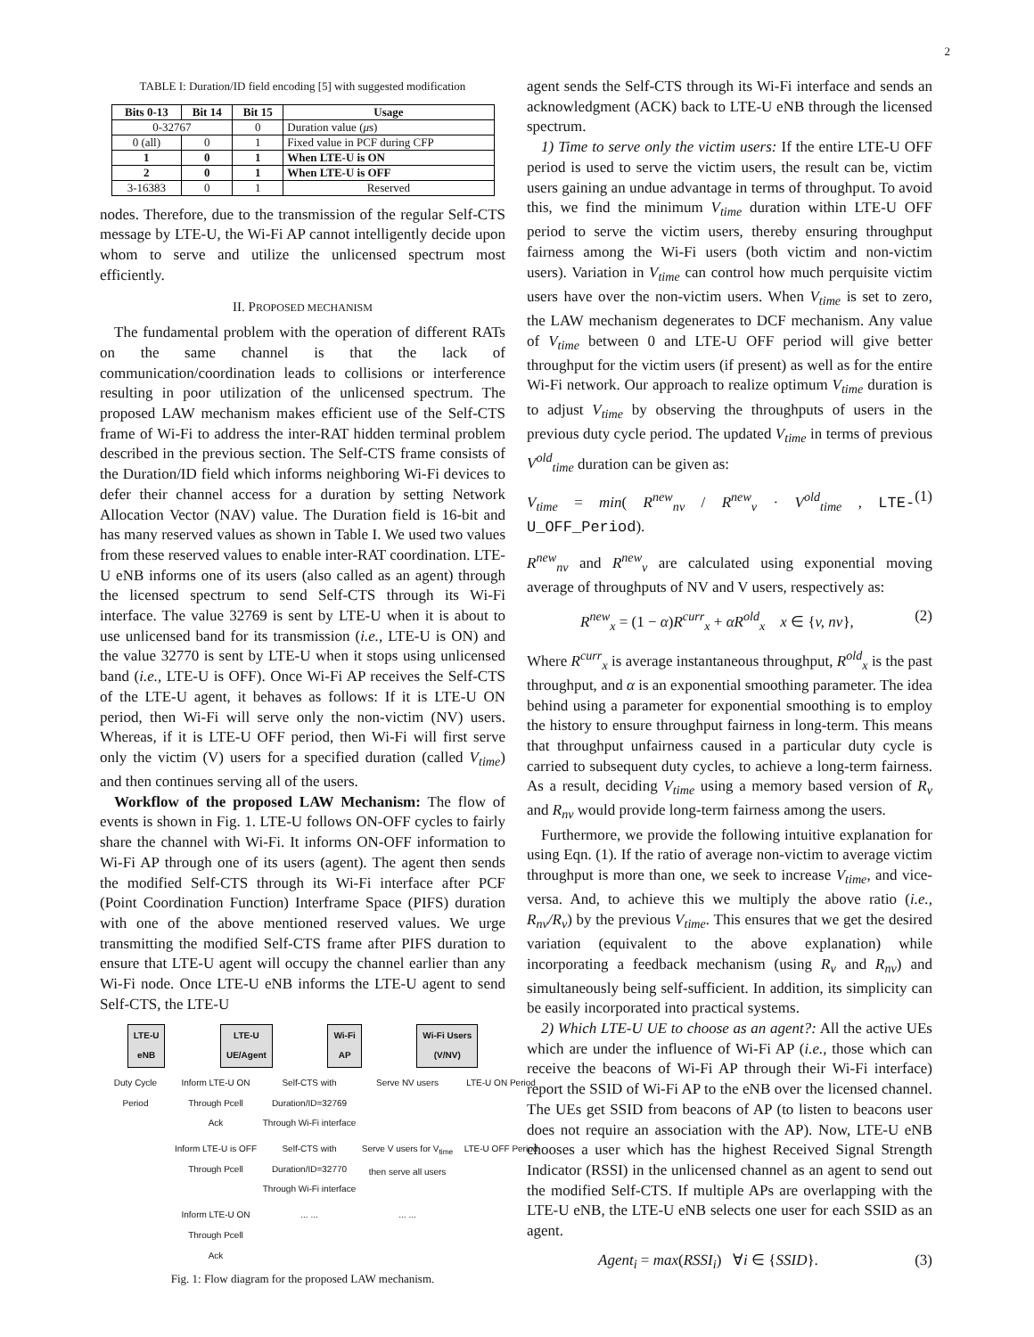2
TABLE I: Duration/ID field encoding [5] with suggested modification
| Bits 0-13 | Bit 14 | Bit 15 | Usage |
| --- | --- | --- | --- |
| 0-32767 | | 0 | Duration value ( μ s) |
| 0 (all) | 0 | 1 | Fixed value in PCF during CFP |
| 1 | 0 | 1 | When LTE-U is ON |
| 2 | 0 | 1 | When LTE-U is OFF |
| 3-16383 | 0 | 1 | Reserved |
nodes. Therefore, due to the transmission of the regular Self-CTS message by LTE-U, the Wi-Fi AP cannot intelligently decide upon whom to serve and utilize the unlicensed spectrum most efficiently.
II. PROPOSED MECHANISM
The fundamental problem with the operation of different RATs on the same channel is that the lack of communication/coordination leads to collisions or interference resulting in poor utilization of the unlicensed spectrum. The proposed LAW mechanism makes efficient use of the Self-CTS frame of Wi-Fi to address the inter-RAT hidden terminal problem described in the previous section. The Self-CTS frame consists of the Duration/ID field which informs neighboring Wi-Fi devices to defer their channel access for a duration by setting Network Allocation Vector (NAV) value. The Duration field is 16-bit and has many reserved values as shown in Table I. We used two values from these reserved values to enable inter-RAT coordination. LTE-U eNB informs one of its users (also called as an agent) through the licensed spectrum to send Self-CTS through its Wi-Fi interface. The value 32769 is sent by LTE-U when it is about to use unlicensed band for its transmission (i.e., LTE-U is ON) and the value 32770 is sent by LTE-U when it stops using unlicensed band (i.e., LTE-U is OFF). Once Wi-Fi AP receives the Self-CTS of the LTE-U agent, it behaves as follows: If it is LTE-U ON period, then Wi-Fi will serve only the non-victim (NV) users. Whereas, if it is LTE-U OFF period, then Wi-Fi will first serve only the victim (V) users for a specified duration (called V<sub>time</sub>) and then continues serving all of the users.
Workflow of the proposed LAW Mechanism: The flow of events is shown in Fig. 1. LTE-U follows ON-OFF cycles to fairly share the channel with Wi-Fi. It informs ON-OFF information to Wi-Fi AP through one of its users (agent). The agent then sends the modified Self-CTS through its Wi-Fi interface after PCF (Point Coordination Function) Interframe Space (PIFS) duration with one of the above mentioned reserved values. We urge transmitting the modified Self-CTS frame after PIFS duration to ensure that LTE-U agent will occupy the channel earlier than any Wi-Fi node. Once LTE-U eNB informs the LTE-U agent to send Self-CTS, the LTE-U
LTE-U
eNB LTE-U
UE/Agent Wi-Fi
AP Wi-Fi Users
(V/NV)
Duty Cycle Period Inform LTE-U ON
Through Pcell
Ack Self-CTS with Duration/ID=32769
Through Wi-Fi interface Serve NV users LTE-U ON Period
Inform LTE-U is OFF
Through Pcell Self-CTS with Duration/ID=32770
Through Wi-Fi interface Serve V users for V<sub>time</sub> then serve all users LTE-U OFF Period
Inform LTE-U ON
Through Pcell
Ack... ...... ...
Fig. 1: Flow diagram for the proposed LAW mechanism.
agent sends the Self-CTS through its Wi-Fi interface and sends an acknowledgment (ACK) back to LTE-U eNB through the licensed spectrum.
1) Time to serve only the victim users: If the entire LTE-U OFF period is used to serve the victim users, the result can be, victim users gaining an undue advantage in terms of throughput. To avoid this, we find the minimum V<sub>time</sub> duration within LTE-U OFF period to serve the victim users, thereby ensuring throughput fairness among the Wi-Fi users (both victim and non-victim users). Variation in V<sub>time</sub> can control how much perquisite victim users have over the non-victim users. When V<sub>time</sub> is set to zero, the LAW mechanism degenerates to DCF mechanism. Any value of V<sub>time</sub> between 0 and LTE-U OFF period will give better throughput for the victim users (if present) as well as for the entire Wi-Fi network. Our approach to realize optimum V<sub>time</sub> duration is to adjust V<sub>time</sub> by observing the throughputs of users in the previous duty cycle period. The updated V<sub>time</sub> in terms of previous V<sup>old</sup><sub>time</sub> duration can be given as:
V<sub>time</sub> = min( R<sup>new</sup><sub>nv</sub> / R<sup>new</sup><sub>v</sub> · V<sup>old</sup><sub>time</sub> , LTE-U_OFF_Period). (1)
R<sup>new</sup><sub>nv</sub> and R<sup>new</sup><sub>v</sub> are calculated using exponential moving average of throughputs of NV and V users, respectively as:
R<sup>new</sup><sub>x</sub> = (1 − α)R<sup>curr</sup><sub>x</sub> + αR<sup>old</sup><sub>x</sub> x ∈ {v, nv}, (2)
Where R<sup>curr</sup><sub>x</sub> is average instantaneous throughput, R<sup>old</sup><sub>x</sub> is the past throughput, and α is an exponential smoothing parameter. The idea behind using a parameter for exponential smoothing is to employ the history to ensure throughput fairness in long-term. This means that throughput unfairness caused in a particular duty cycle is carried to subsequent duty cycles, to achieve a long-term fairness. As a result, deciding V<sub>time</sub> using a memory based version of R<sub>v</sub> and R<sub>nv</sub> would provide long-term fairness among the users.
Furthermore, we provide the following intuitive explanation for using Eqn. (1). If the ratio of average non-victim to average victim throughput is more than one, we seek to increase V<sub>time</sub>, and vice-versa. And, to achieve this we multiply the above ratio (i.e., R<sub>nv</sub>/R<sub>v</sub>) by the previous V<sub>time</sub>. This ensures that we get the desired variation (equivalent to the above explanation) while incorporating a feedback mechanism (using R<sub>v</sub> and R<sub>nv</sub>) and simultaneously being self-sufficient. In addition, its simplicity can be easily incorporated into practical systems.
2) Which LTE-U UE to choose as an agent?: All the active UEs which are under the influence of Wi-Fi AP (i.e., those which can receive the beacons of Wi-Fi AP through their Wi-Fi interface) report the SSID of Wi-Fi AP to the eNB over the licensed channel. The UEs get SSID from beacons of AP (to listen to beacons user does not require an association with the AP). Now, LTE-U eNB chooses a user which has the highest Received Signal Strength Indicator (RSSI) in the unlicensed channel as an agent to send out the modified Self-CTS. If multiple APs are overlapping with the LTE-U eNB, the LTE-U eNB selects one user for each SSID as an agent.
Agent<sub>i</sub> = max(RSSI<sub>i</sub>) ∀i ∈ {SSID}. (3)